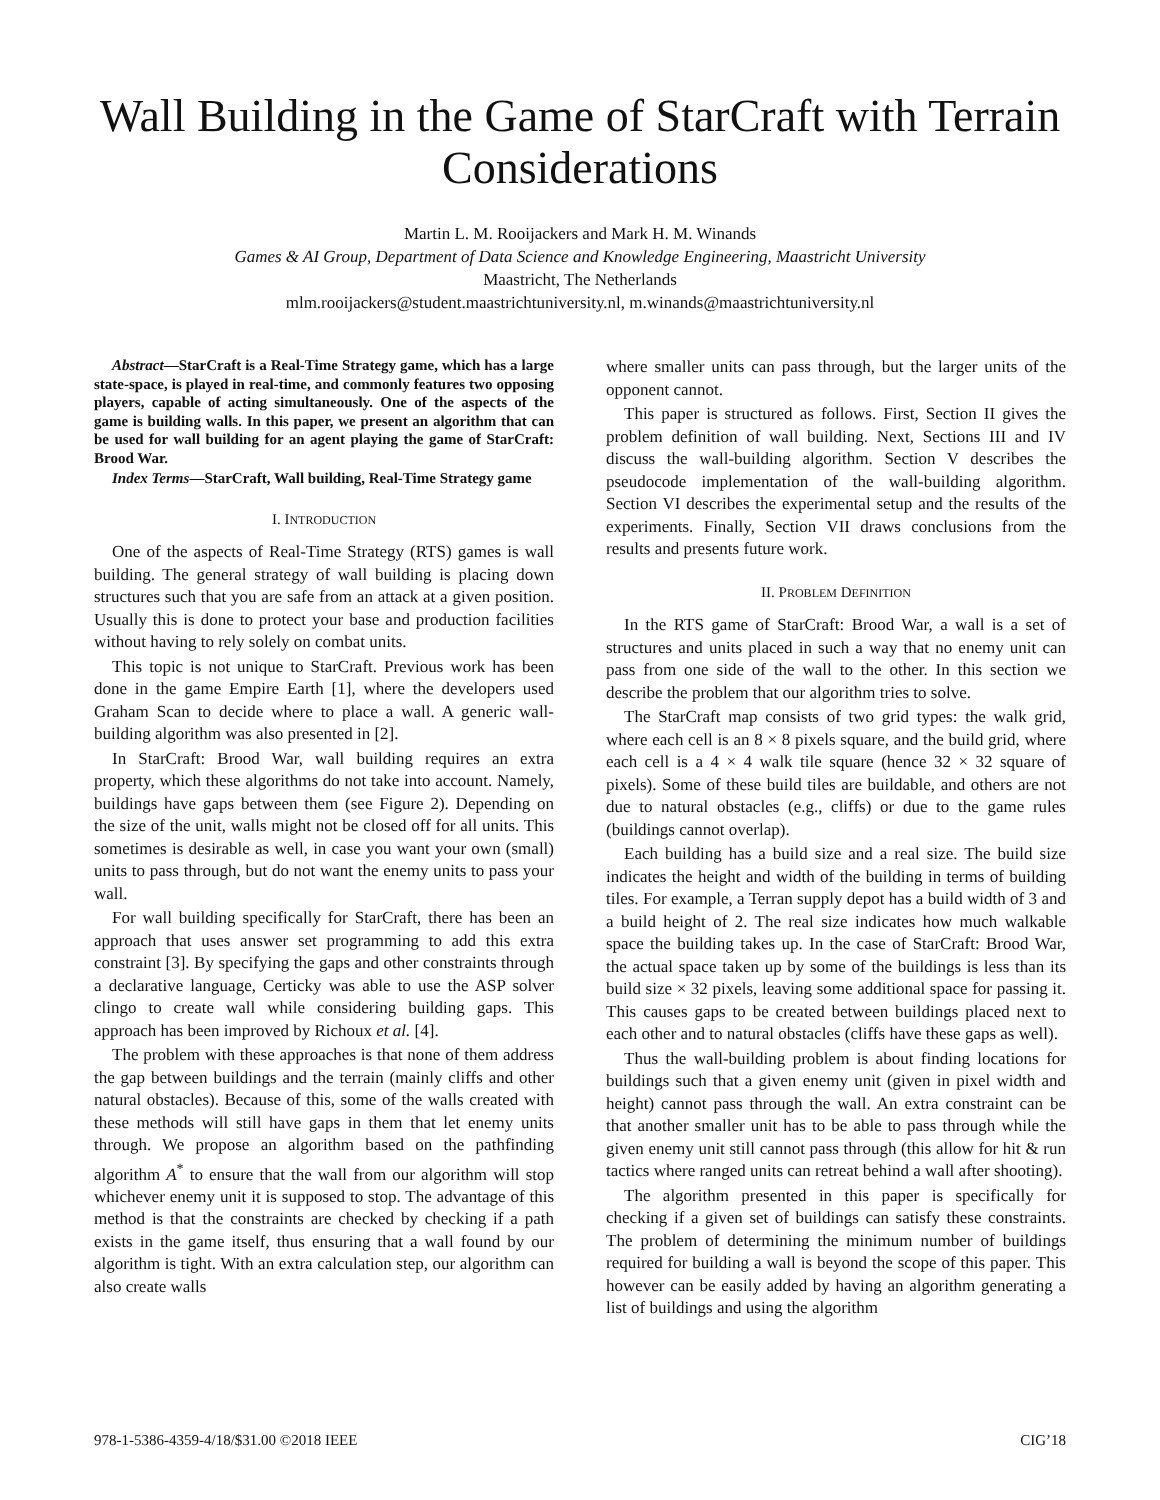Wall Building in the Game of StarCraft with Terrain Considerations
Martin L. M. Rooijackers and Mark H. M. Winands
Games & AI Group, Department of Data Science and Knowledge Engineering, Maastricht University
Maastricht, The Netherlands
mlm.rooijackers@student.maastrichtuniversity.nl, m.winands@maastrichtuniversity.nl
Abstract—StarCraft is a Real-Time Strategy game, which has a large state-space, is played in real-time, and commonly features two opposing players, capable of acting simultaneously. One of the aspects of the game is building walls. In this paper, we present an algorithm that can be used for wall building for an agent playing the game of StarCraft: Brood War.
Index Terms—StarCraft, Wall building, Real-Time Strategy game
I. INTRODUCTION
One of the aspects of Real-Time Strategy (RTS) games is wall building. The general strategy of wall building is placing down structures such that you are safe from an attack at a given position. Usually this is done to protect your base and production facilities without having to rely solely on combat units.
This topic is not unique to StarCraft. Previous work has been done in the game Empire Earth [1], where the developers used Graham Scan to decide where to place a wall. A generic wall-building algorithm was also presented in [2].
In StarCraft: Brood War, wall building requires an extra property, which these algorithms do not take into account. Namely, buildings have gaps between them (see Figure 2). Depending on the size of the unit, walls might not be closed off for all units. This sometimes is desirable as well, in case you want your own (small) units to pass through, but do not want the enemy units to pass your wall.
For wall building specifically for StarCraft, there has been an approach that uses answer set programming to add this extra constraint [3]. By specifying the gaps and other constraints through a declarative language, Certicky was able to use the ASP solver clingo to create wall while considering building gaps. This approach has been improved by Richoux et al. [4].
The problem with these approaches is that none of them address the gap between buildings and the terrain (mainly cliffs and other natural obstacles). Because of this, some of the walls created with these methods will still have gaps in them that let enemy units through. We propose an algorithm based on the pathfinding algorithm A<sup>*</sup> to ensure that the wall from our algorithm will stop whichever enemy unit it is supposed to stop. The advantage of this method is that the constraints are checked by checking if a path exists in the game itself, thus ensuring that a wall found by our algorithm is tight. With an extra calculation step, our algorithm can also create walls
where smaller units can pass through, but the larger units of the opponent cannot.
This paper is structured as follows. First, Section II gives the problem definition of wall building. Next, Sections III and IV discuss the wall-building algorithm. Section V describes the pseudocode implementation of the wall-building algorithm. Section VI describes the experimental setup and the results of the experiments. Finally, Section VII draws conclusions from the results and presents future work.
II. PROBLEM DEFINITION
In the RTS game of StarCraft: Brood War, a wall is a set of structures and units placed in such a way that no enemy unit can pass from one side of the wall to the other. In this section we describe the problem that our algorithm tries to solve.
The StarCraft map consists of two grid types: the walk grid, where each cell is an 8 × 8 pixels square, and the build grid, where each cell is a 4 × 4 walk tile square (hence 32 × 32 square of pixels). Some of these build tiles are buildable, and others are not due to natural obstacles (e.g., cliffs) or due to the game rules (buildings cannot overlap).
Each building has a build size and a real size. The build size indicates the height and width of the building in terms of building tiles. For example, a Terran supply depot has a build width of 3 and a build height of 2. The real size indicates how much walkable space the building takes up. In the case of StarCraft: Brood War, the actual space taken up by some of the buildings is less than its build size × 32 pixels, leaving some additional space for passing it. This causes gaps to be created between buildings placed next to each other and to natural obstacles (cliffs have these gaps as well).
Thus the wall-building problem is about finding locations for buildings such that a given enemy unit (given in pixel width and height) cannot pass through the wall. An extra constraint can be that another smaller unit has to be able to pass through while the given enemy unit still cannot pass through (this allow for hit & run tactics where ranged units can retreat behind a wall after shooting).
The algorithm presented in this paper is specifically for checking if a given set of buildings can satisfy these constraints. The problem of determining the minimum number of buildings required for building a wall is beyond the scope of this paper. This however can be easily added by having an algorithm generating a list of buildings and using the algorithm
978-1-5386-4359-4/18/$31.00 ©2018 IEEE CIG’18